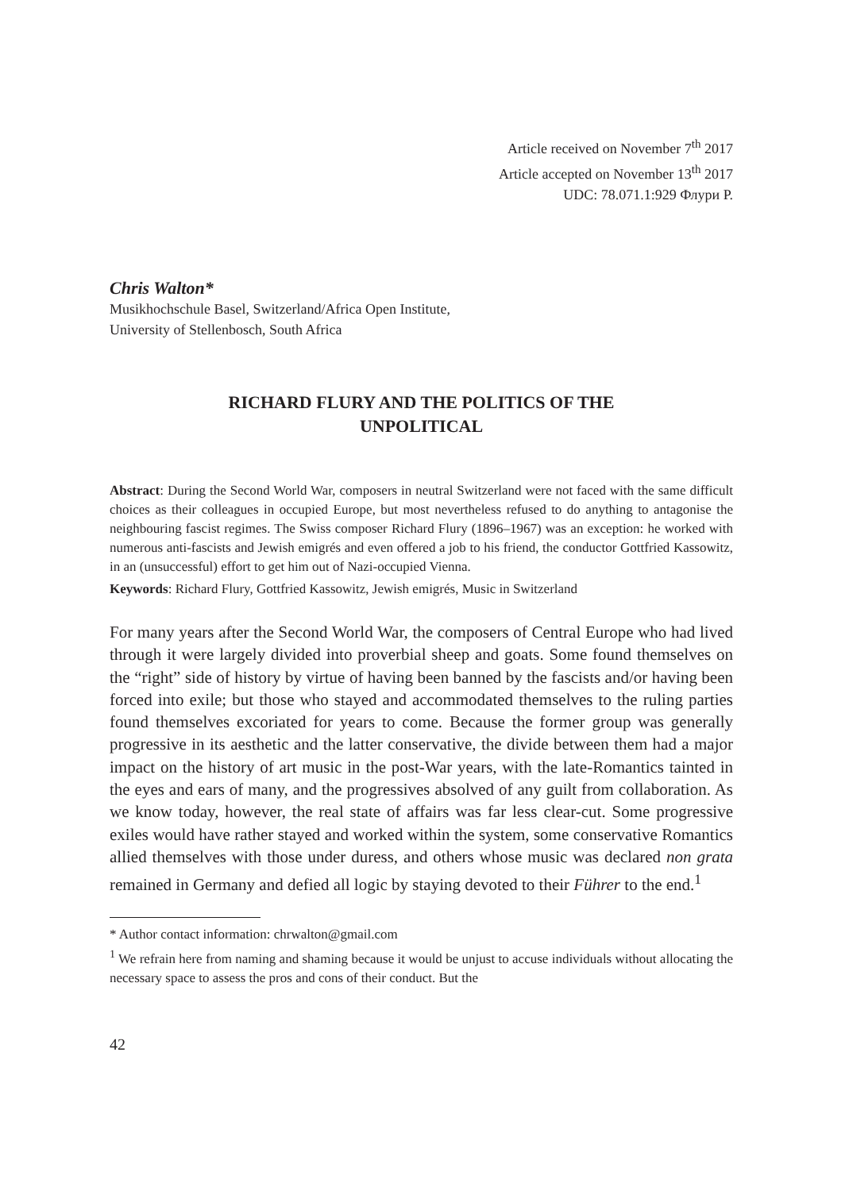Article received on November 7<sup>th</sup> 2017
Article accepted on November 13<sup>th</sup> 2017
UDC: 78.071.1:929 Флури Р.
Chris Walton*
Musikhochschule Basel, Switzerland/Africa Open Institute,
University of Stellenbosch, South Africa
RICHARD FLURY AND THE POLITICS OF THE
UNPOLITICAL
Abstract: During the Second World War, composers in neutral Switzerland were not faced with the same difficult choices as their colleagues in occupied Europe, but most nevertheless refused to do anything to antagonise the neighbouring fascist regimes. The Swiss composer Richard Flury (1896–1967) was an exception: he worked with numerous anti-fascists and Jewish emigrés and even offered a job to his friend, the conductor Gottfried Kassowitz, in an (unsuccessful) effort to get him out of Nazi-occupied Vienna.
Keywords: Richard Flury, Gottfried Kassowitz, Jewish emigrés, Music in Switzerland
For many years after the Second World War, the composers of Central Europe who had lived through it were largely divided into proverbial sheep and goats. Some found themselves on the “right” side of history by virtue of having been banned by the fascists and/or having been forced into exile; but those who stayed and accommodated themselves to the ruling parties found themselves excoriated for years to come. Because the former group was generally progressive in its aesthetic and the latter conservative, the divide between them had a major impact on the history of art music in the post-War years, with the late-Romantics tainted in the eyes and ears of many, and the progressives absolved of any guilt from collaboration. As we know today, however, the real state of affairs was far less clear-cut. Some progressive exiles would have rather stayed and worked within the system, some conservative Romantics allied themselves with those under duress, and others whose music was declared non grata remained in Germany and defied all logic by staying devoted to their Führer to the end.<sup>1</sup>
* Author contact information: chrwalton@gmail.com
<sup>1</sup> We refrain here from naming and shaming because it would be unjust to accuse individuals without allocating the necessary space to assess the pros and cons of their conduct. But the
42